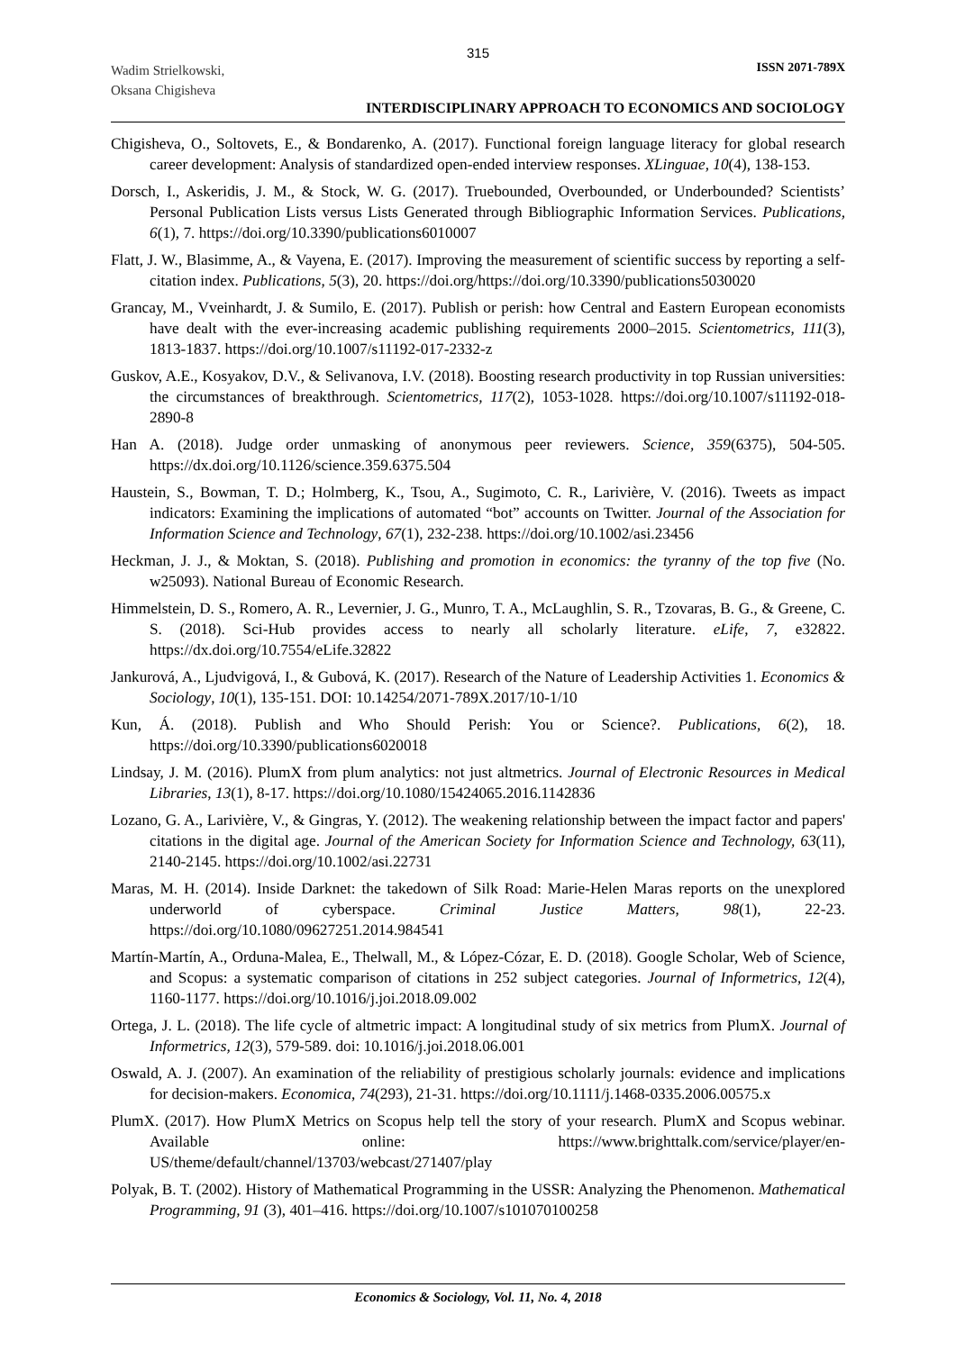315
Wadim Strielkowski,
Oksana Chigisheva
ISSN 2071-789X
INTERDISCIPLINARY APPROACH TO ECONOMICS AND SOCIOLOGY
Chigisheva, O., Soltovets, E., & Bondarenko, A. (2017). Functional foreign language literacy for global research career development: Analysis of standardized open-ended interview responses. XLinguae, 10(4), 138-153.
Dorsch, I., Askeridis, J. M., & Stock, W. G. (2017). Truebounded, Overbounded, or Underbounded? Scientists’ Personal Publication Lists versus Lists Generated through Bibliographic Information Services. Publications, 6(1), 7. https://doi.org/10.3390/publications6010007
Flatt, J. W., Blasimme, A., & Vayena, E. (2017). Improving the measurement of scientific success by reporting a self-citation index. Publications, 5(3), 20. https://doi.org/https://doi.org/10.3390/publications5030020
Grancay, M., Vveinhardt, J. & Sumilo, E. (2017). Publish or perish: how Central and Eastern European economists have dealt with the ever-increasing academic publishing requirements 2000–2015. Scientometrics, 111(3), 1813-1837. https://doi.org/10.1007/s11192-017-2332-z
Guskov, A.E., Kosyakov, D.V., & Selivanova, I.V. (2018). Boosting research productivity in top Russian universities: the circumstances of breakthrough. Scientometrics, 117(2), 1053-1028. https://doi.org/10.1007/s11192-018-2890-8
Han A. (2018). Judge order unmasking of anonymous peer reviewers. Science, 359(6375), 504-505. https://dx.doi.org/10.1126/science.359.6375.504
Haustein, S., Bowman, T. D.; Holmberg, K., Tsou, A., Sugimoto, C. R., Larivière, V. (2016). Tweets as impact indicators: Examining the implications of automated “bot” accounts on Twitter. Journal of the Association for Information Science and Technology, 67(1), 232-238. https://doi.org/10.1002/asi.23456
Heckman, J. J., & Moktan, S. (2018). Publishing and promotion in economics: the tyranny of the top five (No. w25093). National Bureau of Economic Research.
Himmelstein, D. S., Romero, A. R., Levernier, J. G., Munro, T. A., McLaughlin, S. R., Tzovaras, B. G., & Greene, C. S. (2018). Sci-Hub provides access to nearly all scholarly literature. eLife, 7, e32822. https://dx.doi.org/10.7554/eLife.32822
Jankurová, A., Ljudvigová, I., & Gubová, K. (2017). Research of the Nature of Leadership Activities 1. Economics & Sociology, 10(1), 135-151. DOI: 10.14254/2071-789X.2017/10-1/10
Kun, Á. (2018). Publish and Who Should Perish: You or Science?. Publications, 6(2), 18. https://doi.org/10.3390/publications6020018
Lindsay, J. M. (2016). PlumX from plum analytics: not just altmetrics. Journal of Electronic Resources in Medical Libraries, 13(1), 8-17. https://doi.org/10.1080/15424065.2016.1142836
Lozano, G. A., Larivière, V., & Gingras, Y. (2012). The weakening relationship between the impact factor and papers' citations in the digital age. Journal of the American Society for Information Science and Technology, 63(11), 2140-2145. https://doi.org/10.1002/asi.22731
Maras, M. H. (2014). Inside Darknet: the takedown of Silk Road: Marie-Helen Maras reports on the unexplored underworld of cyberspace. Criminal Justice Matters, 98(1), 22-23. https://doi.org/10.1080/09627251.2014.984541
Martín-Martín, A., Orduna-Malea, E., Thelwall, M., & López-Cózar, E. D. (2018). Google Scholar, Web of Science, and Scopus: a systematic comparison of citations in 252 subject categories. Journal of Informetrics, 12(4), 1160-1177. https://doi.org/10.1016/j.joi.2018.09.002
Ortega, J. L. (2018). The life cycle of altmetric impact: A longitudinal study of six metrics from PlumX. Journal of Informetrics, 12(3), 579-589. doi: 10.1016/j.joi.2018.06.001
Oswald, A. J. (2007). An examination of the reliability of prestigious scholarly journals: evidence and implications for decision‐makers. Economica, 74(293), 21-31. https://doi.org/10.1111/j.1468-0335.2006.00575.x
PlumX. (2017). How PlumX Metrics on Scopus help tell the story of your research. PlumX and Scopus webinar. Available online: https://www.brighttalk.com/service/player/en-US/theme/default/channel/13703/webcast/271407/play
Polyak, B. T. (2002). History of Mathematical Programming in the USSR: Analyzing the Phenomenon. Mathematical Programming, 91 (3), 401–416. https://doi.org/10.1007/s101070100258
Economics & Sociology, Vol. 11, No. 4, 2018